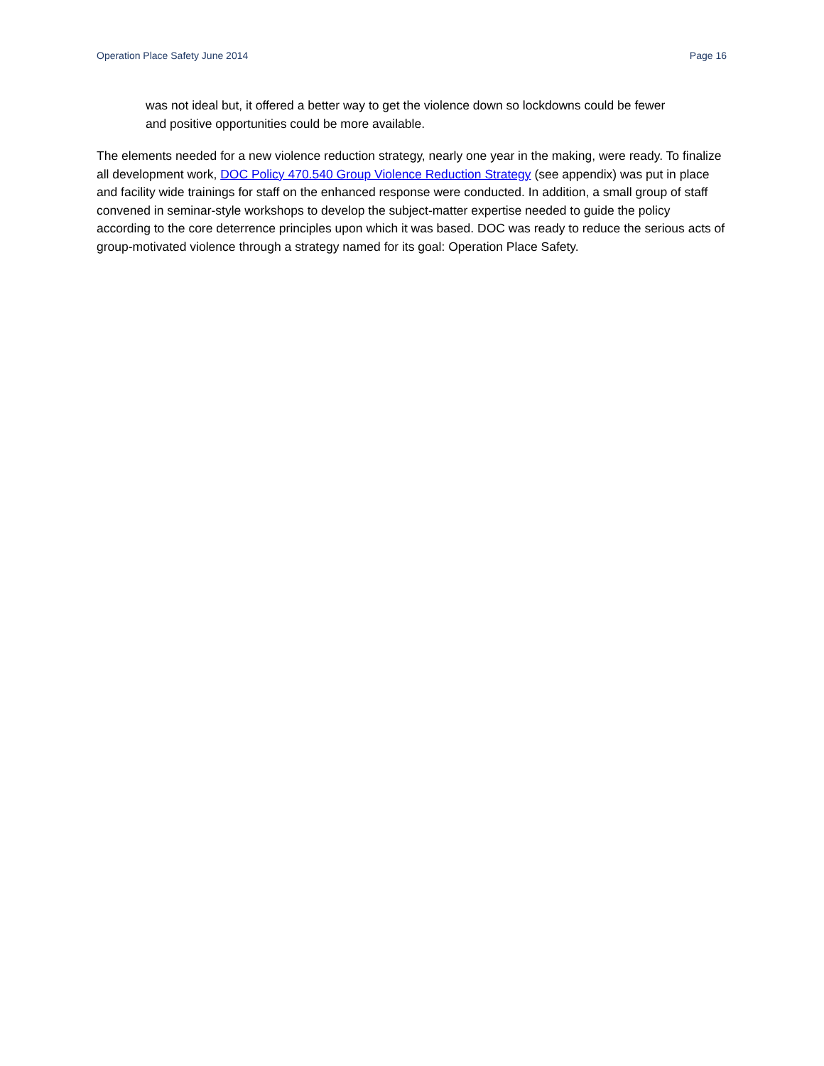Operation Place Safety June 2014 Page 16
was not ideal but, it offered a better way to get the violence down so lockdowns could be fewer and positive opportunities could be more available.
The elements needed for a new violence reduction strategy, nearly one year in the making, were ready. To finalize all development work, DOC Policy 470.540 Group Violence Reduction Strategy (see appendix) was put in place and facility wide trainings for staff on the enhanced response were conducted. In addition, a small group of staff convened in seminar-style workshops to develop the subject-matter expertise needed to guide the policy according to the core deterrence principles upon which it was based. DOC was ready to reduce the serious acts of group-motivated violence through a strategy named for its goal: Operation Place Safety.